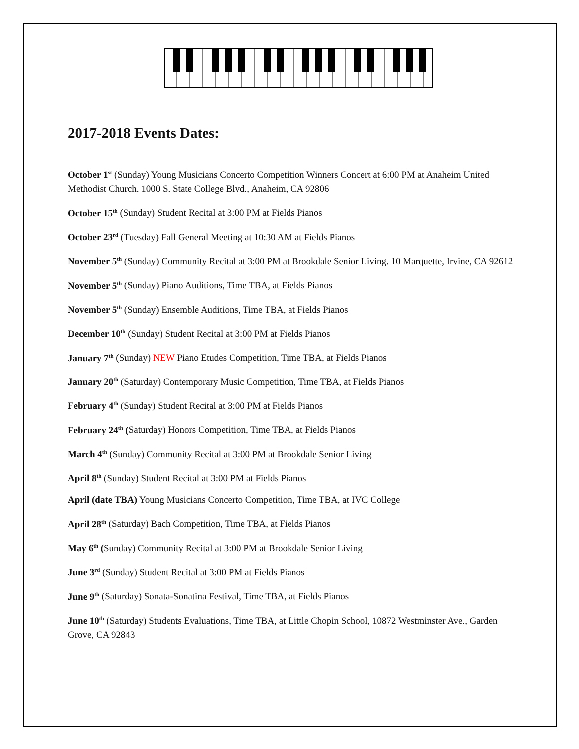2017-2018 Events Dates:
October 1<sup>st</sup> (Sunday) Young Musicians Concerto Competition Winners Concert at 6:00 PM at Anaheim United Methodist Church. 1000 S. State College Blvd., Anaheim, CA 92806
October 15<sup>th</sup> (Sunday) Student Recital at 3:00 PM at Fields Pianos
October 23<sup>rd</sup> (Tuesday) Fall General Meeting at 10:30 AM at Fields Pianos
November 5<sup>th</sup> (Sunday) Community Recital at 3:00 PM at Brookdale Senior Living. 10 Marquette, Irvine, CA 92612
November 5<sup>th</sup> (Sunday) Piano Auditions, Time TBA, at Fields Pianos
November 5<sup>th</sup> (Sunday) Ensemble Auditions, Time TBA, at Fields Pianos
December 10<sup>th</sup> (Sunday) Student Recital at 3:00 PM at Fields Pianos
January 7<sup>th</sup> (Sunday) NEW Piano Etudes Competition, Time TBA, at Fields Pianos
January 20<sup>th</sup> (Saturday) Contemporary Music Competition, Time TBA, at Fields Pianos
February 4<sup>th</sup> (Sunday) Student Recital at 3:00 PM at Fields Pianos
February 24<sup>th</sup> (Saturday) Honors Competition, Time TBA, at Fields Pianos
March 4<sup>th</sup> (Sunday) Community Recital at 3:00 PM at Brookdale Senior Living
April 8<sup>th</sup> (Sunday) Student Recital at 3:00 PM at Fields Pianos
April (date TBA) Young Musicians Concerto Competition, Time TBA, at IVC College
April 28<sup>th</sup> (Saturday) Bach Competition, Time TBA, at Fields Pianos
May 6<sup>th</sup> (Sunday) Community Recital at 3:00 PM at Brookdale Senior Living
June 3<sup>rd</sup> (Sunday) Student Recital at 3:00 PM at Fields Pianos
June 9<sup>th</sup> (Saturday) Sonata-Sonatina Festival, Time TBA, at Fields Pianos
June 10<sup>th</sup> (Saturday) Students Evaluations, Time TBA, at Little Chopin School, 10872 Westminster Ave., Garden Grove, CA 92843